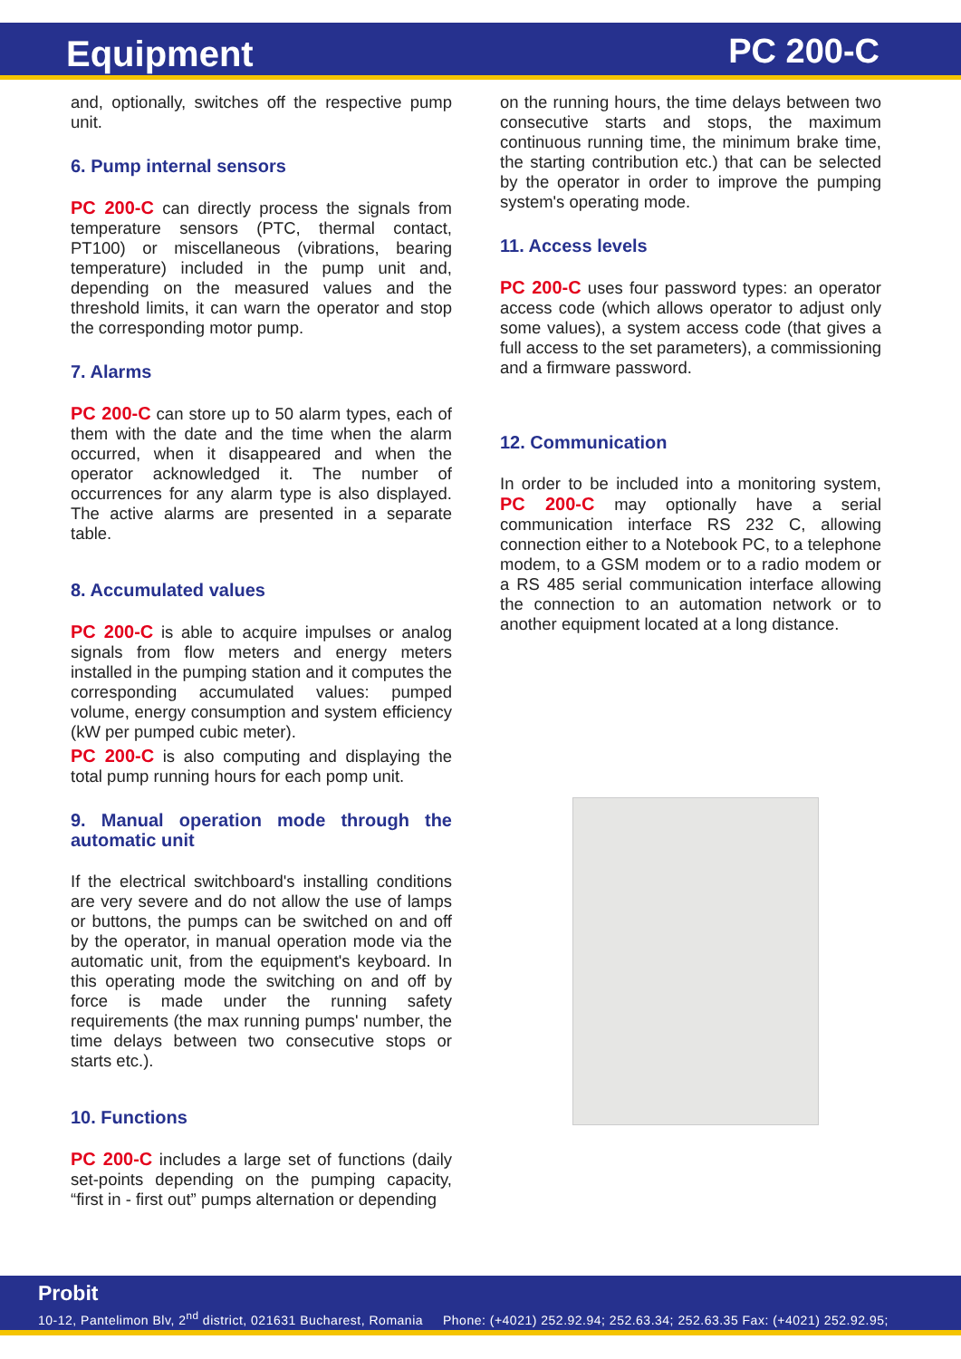Equipment PC 200-C
and, optionally, switches off the respective pump unit.
6. Pump internal sensors
PC 200-C can directly process the signals from temperature sensors (PTC, thermal contact, PT100) or miscellaneous (vibrations, bearing temperature) included in the pump unit and, depending on the measured values and the threshold limits, it can warn the operator and stop the corresponding motor pump.
7. Alarms
PC 200-C can store up to 50 alarm types, each of them with the date and the time when the alarm occurred, when it disappeared and when the operator acknowledged it. The number of occurrences for any alarm type is also displayed. The active alarms are presented in a separate table.
8. Accumulated values
PC 200-C is able to acquire impulses or analog signals from flow meters and energy meters installed in the pumping station and it computes the corresponding accumulated values: pumped volume, energy consumption and system efficiency (kW per pumped cubic meter).
PC 200-C is also computing and displaying the total pump running hours for each pomp unit.
9. Manual operation mode through the automatic unit
If the electrical switchboard's installing conditions are very severe and do not allow the use of lamps or buttons, the pumps can be switched on and off by the operator, in manual operation mode via the automatic unit, from the equipment's keyboard. In this operating mode the switching on and off by force is made under the running safety requirements (the max running pumps' number, the time delays between two consecutive stops or starts etc.).
10. Functions
PC 200-C includes a large set of functions (daily set-points depending on the pumping capacity, “first in - first out” pumps alternation or depending
on the running hours, the time delays between two consecutive starts and stops, the maximum continuous running time, the minimum brake time, the starting contribution etc.) that can be selected by the operator in order to improve the pumping system's operating mode.
11. Access levels
PC 200-C uses four password types: an operator access code (which allows operator to adjust only some values), a system access code (that gives a full access to the set parameters), a commissioning and a firmware password.
12. Communication
In order to be included into a monitoring system, PC 200-C may optionally have a serial communication interface RS 232 C, allowing connection either to a Notebook PC, to a telephone modem, to a GSM modem or to a radio modem or a RS 485 serial communication interface allowing the connection to an automation network or to another equipment located at a long distance.
Probit
10-12, Pantelimon Blv, 2<sup>nd</sup> district, 021631 Bucharest, Romania Phone: (+4021) 252.92.94; 252.63.34; 252.63.35 Fax: (+4021) 252.92.95;